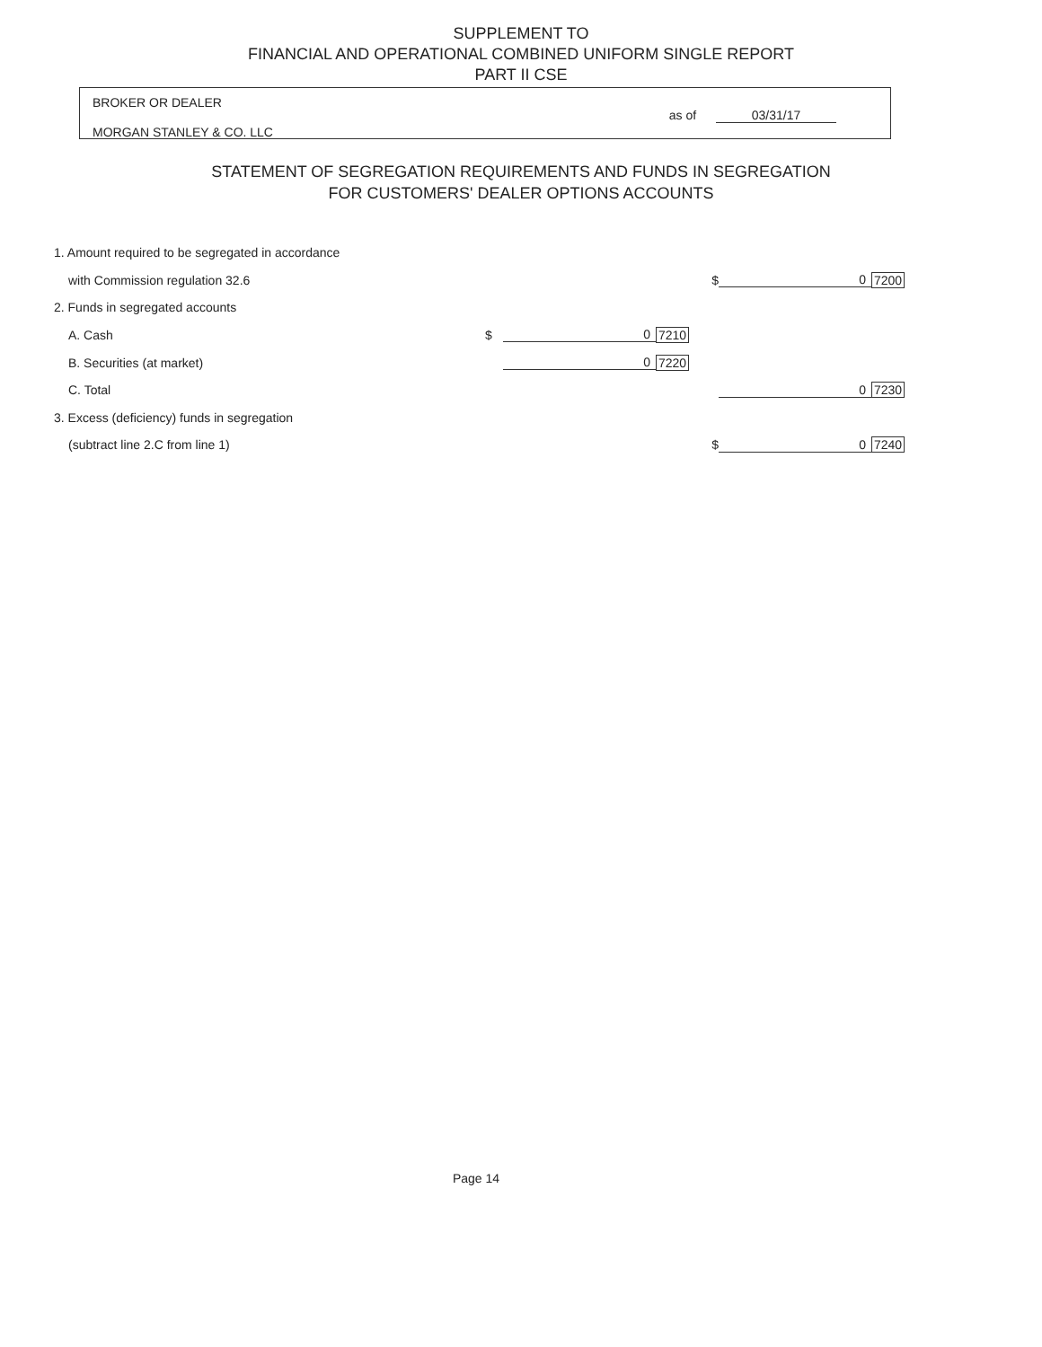SUPPLEMENT TO
FINANCIAL AND OPERATIONAL COMBINED UNIFORM SINGLE REPORT
PART II CSE
BROKER OR DEALER
MORGAN STANLEY & CO. LLC
as of 03/31/17
STATEMENT OF SEGREGATION REQUIREMENTS AND FUNDS IN SEGREGATION
FOR CUSTOMERS' DEALER OPTIONS ACCOUNTS
| 1. Amount required to be segregated in accordance | | | | | | |
| with Commission regulation 32.6 | | | | $ | 0 | 7200 |
| 2. Funds in segregated accounts | | | | | | |
| A. Cash | $ | 0 | 7210 | | | |
| B. Securities (at market) | | 0 | 7220 | | | |
| C. Total | | | | | 0 | 7230 |
| 3. Excess (deficiency) funds in segregation | | | | | | |
| (subtract line 2.C from line 1) | | | | $ | 0 | 7240 |
Page 14